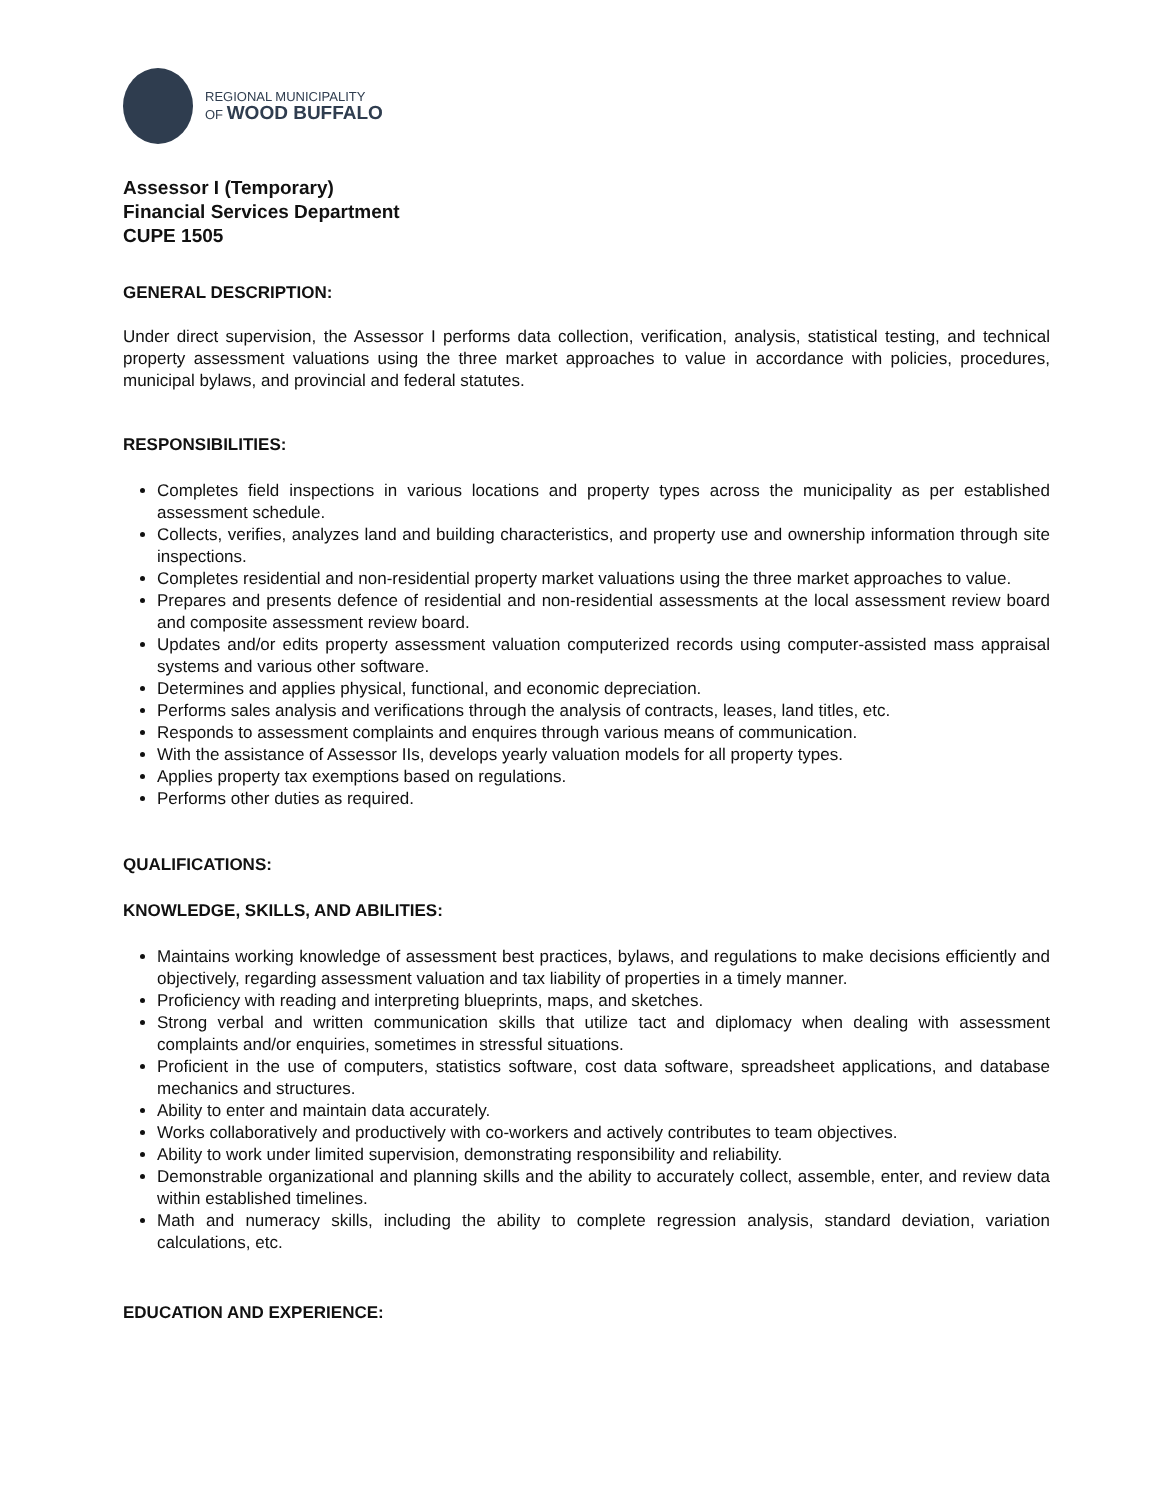REGIONAL MUNICIPALITY
OF WOOD BUFFALO
Assessor I (Temporary)
Financial Services Department
CUPE 1505
GENERAL DESCRIPTION:
Under direct supervision, the Assessor I performs data collection, verification, analysis, statistical testing, and technical property assessment valuations using the three market approaches to value in accordance with policies, procedures, municipal bylaws, and provincial and federal statutes.
RESPONSIBILITIES:
Completes field inspections in various locations and property types across the municipality as per established assessment schedule.
Collects, verifies, analyzes land and building characteristics, and property use and ownership information through site inspections.
Completes residential and non-residential property market valuations using the three market approaches to value.
Prepares and presents defence of residential and non-residential assessments at the local assessment review board and composite assessment review board.
Updates and/or edits property assessment valuation computerized records using computer-assisted mass appraisal systems and various other software.
Determines and applies physical, functional, and economic depreciation.
Performs sales analysis and verifications through the analysis of contracts, leases, land titles, etc.
Responds to assessment complaints and enquires through various means of communication.
With the assistance of Assessor IIs, develops yearly valuation models for all property types.
Applies property tax exemptions based on regulations.
Performs other duties as required.
QUALIFICATIONS:
KNOWLEDGE, SKILLS, AND ABILITIES:
Maintains working knowledge of assessment best practices, bylaws, and regulations to make decisions efficiently and objectively, regarding assessment valuation and tax liability of properties in a timely manner.
Proficiency with reading and interpreting blueprints, maps, and sketches.
Strong verbal and written communication skills that utilize tact and diplomacy when dealing with assessment complaints and/or enquiries, sometimes in stressful situations.
Proficient in the use of computers, statistics software, cost data software, spreadsheet applications, and database mechanics and structures.
Ability to enter and maintain data accurately.
Works collaboratively and productively with co-workers and actively contributes to team objectives.
Ability to work under limited supervision, demonstrating responsibility and reliability.
Demonstrable organizational and planning skills and the ability to accurately collect, assemble, enter, and review data within established timelines.
Math and numeracy skills, including the ability to complete regression analysis, standard deviation, variation calculations, etc.
EDUCATION AND EXPERIENCE: